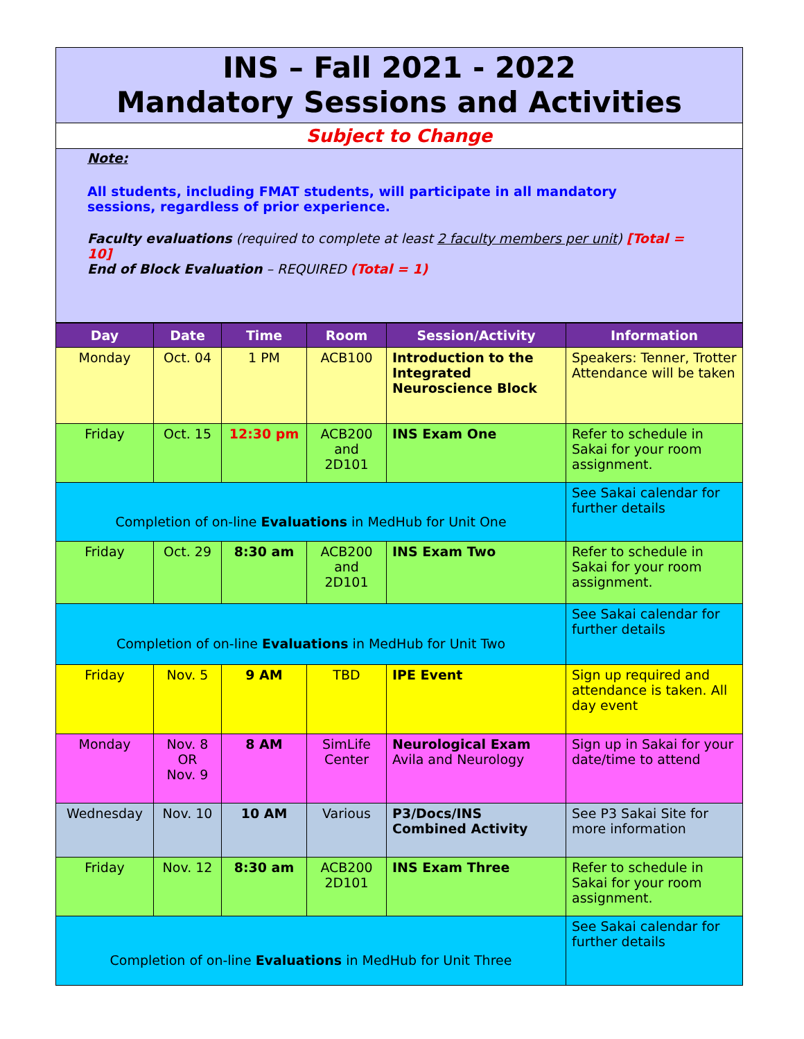INS – Fall 2021 - 2022
Mandatory Sessions and Activities
Subject to Change
Note:
All students, including FMAT students, will participate in all mandatory
sessions, regardless of prior experience.
Faculty evaluations (required to complete at least 2 faculty members per unit) [Total = 10]
End of Block Evaluation – REQUIRED (Total = 1)
| Day | Date | Time | Room | Session/Activity | Information |
| --- | --- | --- | --- | --- | --- |
| Monday | Oct. 04 | 1 PM | ACB100 | Introduction to the Integrated Neuroscience Block | Speakers: Tenner, Trotter Attendance will be taken |
| Friday | Oct. 15 | 12:30 pm | ACB200 and 2D101 | INS Exam One | Refer to schedule in Sakai for your room assignment. |
| Completion of on-line Evaluations in MedHub for Unit One | | | | | See Sakai calendar for further details |
| Friday | Oct. 29 | 8:30 am | ACB200 and 2D101 | INS Exam Two | Refer to schedule in Sakai for your room assignment. |
| Completion of on-line Evaluations in MedHub for Unit Two | | | | | See Sakai calendar for further details |
| Friday | Nov. 5 | 9 AM | TBD | IPE Event | Sign up required and attendance is taken. All day event |
| Monday | Nov. 8 OR Nov. 9 | 8 AM | SimLife Center | Neurological Exam Avila and Neurology | Sign up in Sakai for your date/time to attend |
| Wednesday | Nov. 10 | 10 AM | Various | P3/Docs/INS Combined Activity | See P3 Sakai Site for more information |
| Friday | Nov. 12 | 8:30 am | ACB200 2D101 | INS Exam Three | Refer to schedule in Sakai for your room assignment. |
| Completion of on-line Evaluations in MedHub for Unit Three | | | | | See Sakai calendar for further details |